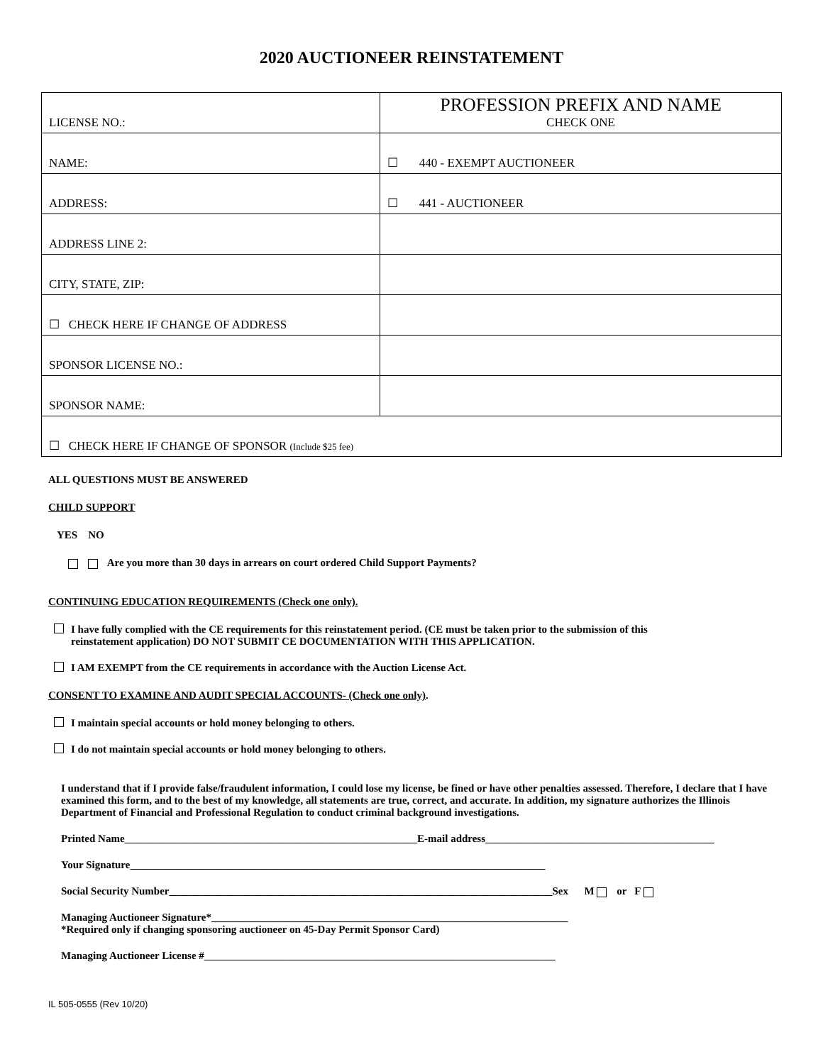2020 AUCTIONEER REINSTATEMENT
| LICENSE NO.: | PROFESSION PREFIX AND NAME CHECK ONE |
| NAME: | ☐ 440 - EXEMPT AUCTIONEER |
| ADDRESS: | ☐ 441 - AUCTIONEER |
| ADDRESS LINE 2: | |
| CITY, STATE, ZIP: | |
| ☐ CHECK HERE IF CHANGE OF ADDRESS | |
| SPONSOR LICENSE NO.: | |
| SPONSOR NAME: | |
| ☐ CHECK HERE IF CHANGE OF SPONSOR (Include $25 fee) | |
ALL QUESTIONS MUST BE ANSWERED
CHILD SUPPORT
YES NO
Are you more than 30 days in arrears on court ordered Child Support Payments?
CONTINUING EDUCATION REQUIREMENTS (Check one only).
I have fully complied with the CE requirements for this reinstatement period. (CE must be taken prior to the submission of this
reinstatement application) DO NOT SUBMIT CE DOCUMENTATION WITH THIS APPLICATION.
I AM EXEMPT from the CE requirements in accordance with the Auction License Act.
CONSENT TO EXAMINE AND AUDIT SPECIAL ACCOUNTS- (Check one only).
I maintain special accounts or hold money belonging to others.
I do not maintain special accounts or hold money belonging to others.
I understand that if I provide false/fraudulent information, I could lose my license, be fined or have other penalties assessed. Therefore, I declare that I have examined this form, and to the best of my knowledge, all statements are true, correct, and accurate. In addition, my signature authorizes the Illinois Department of Financial and Professional Regulation to conduct criminal background investigations.
Printed Name_______________________________________________________E-mail address___________________________________________
Your Signature______________________________________________________________________________
Social Security Number________________________________________________________________________Sex M or F
Managing Auctioneer Signature*___________________________________________________________________
*Required only if changing sponsoring auctioneer on 45-Day Permit Sponsor Card)
Managing Auctioneer License #__________________________________________________________________
IL 505-0555 (Rev 10/20)